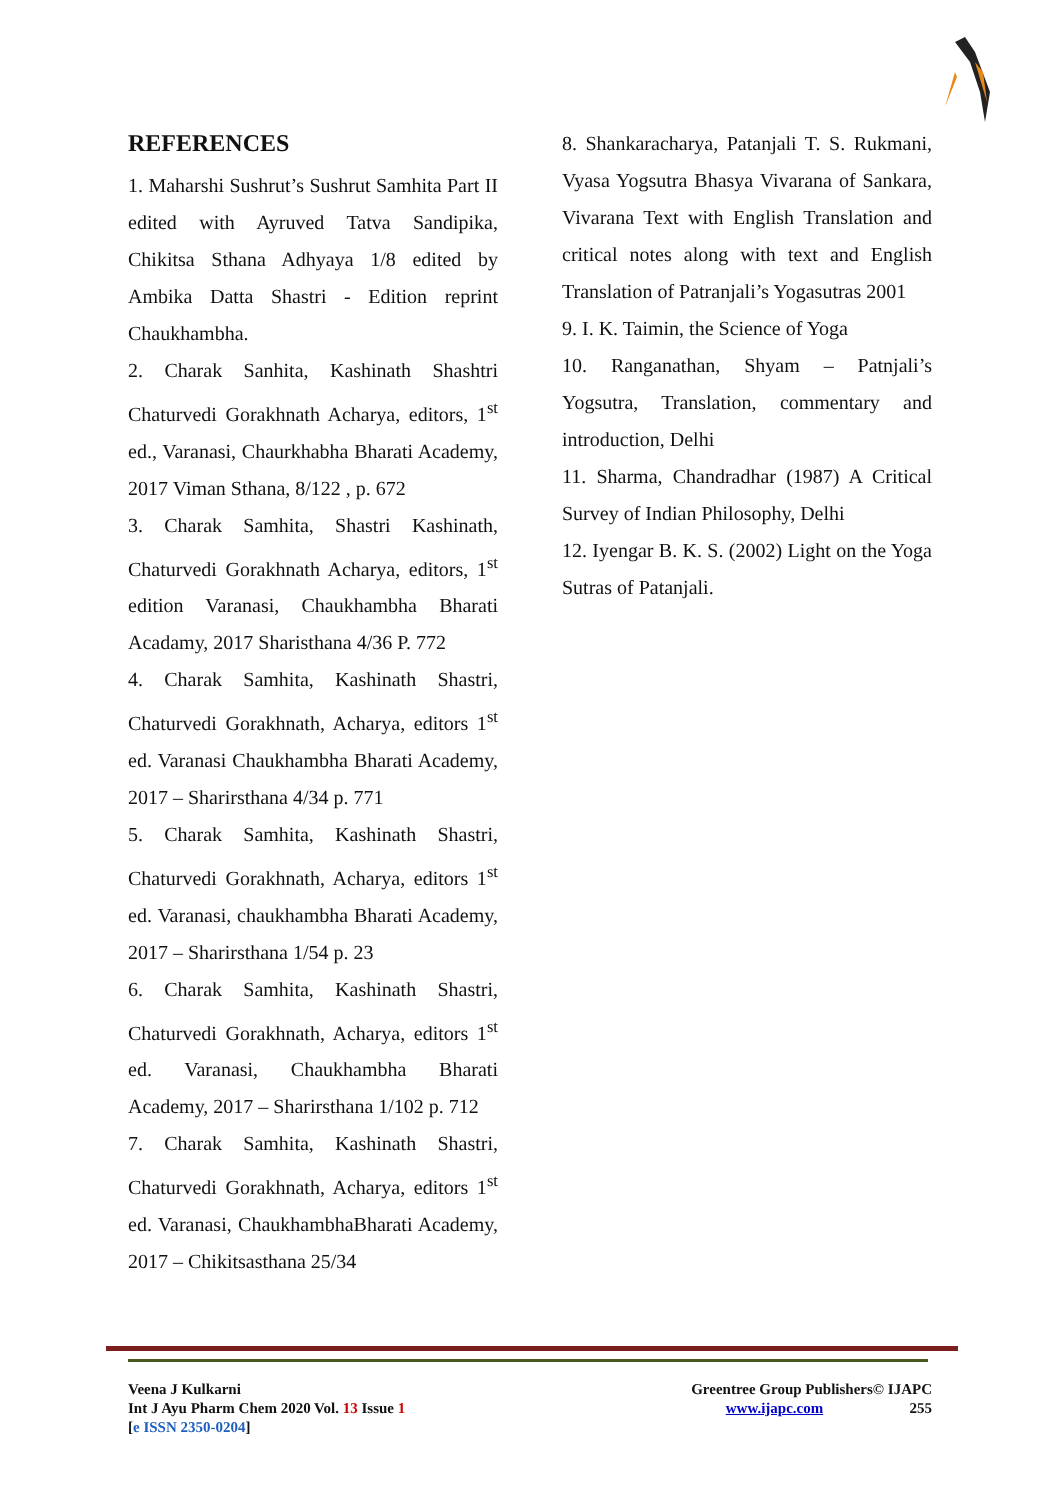REFERENCES
1. Maharshi Sushrut’s Sushrut Samhita Part II edited with Ayruved Tatva Sandipika, Chikitsa Sthana Adhyaya 1/8 edited by Ambika Datta Shastri - Edition reprint Chaukhambha.
2. Charak Sanhita, Kashinath Shashtri Chaturvedi Gorakhnath Acharya, editors, 1<sup>st</sup> ed., Varanasi, Chaurkhabha Bharati Academy, 2017 Viman Sthana, 8/122 , p. 672
3. Charak Samhita, Shastri Kashinath, Chaturvedi Gorakhnath Acharya, editors, 1<sup>st</sup> edition Varanasi, Chaukhambha Bharati Acadamy, 2017 Sharisthana 4/36 P. 772
4. Charak Samhita, Kashinath Shastri, Chaturvedi Gorakhnath, Acharya, editors 1<sup>st</sup> ed. Varanasi Chaukhambha Bharati Academy, 2017 – Sharirsthana 4/34 p. 771
5. Charak Samhita, Kashinath Shastri, Chaturvedi Gorakhnath, Acharya, editors 1<sup>st</sup> ed. Varanasi, chaukhambha Bharati Academy, 2017 – Sharirsthana 1/54 p. 23
6. Charak Samhita, Kashinath Shastri, Chaturvedi Gorakhnath, Acharya, editors 1<sup>st</sup> ed. Varanasi, Chaukhambha Bharati Academy, 2017 – Sharirsthana 1/102 p. 712
7. Charak Samhita, Kashinath Shastri, Chaturvedi Gorakhnath, Acharya, editors 1<sup>st</sup> ed. Varanasi, ChaukhambhaBharati Academy, 2017 – Chikitsasthana 25/34
8. Shankaracharya, Patanjali T. S. Rukmani, Vyasa Yogsutra Bhasya Vivarana of Sankara, Vivarana Text with English Translation and critical notes along with text and English Translation of Patranjali’s Yogasutras 2001
9. I. K. Taimin, the Science of Yoga
10. Ranganathan, Shyam – Patnjali’s Yogsutra, Translation, commentary and introduction, Delhi
11. Sharma, Chandradhar (1987) A Critical Survey of Indian Philosophy, Delhi
12. Iyengar B. K. S. (2002) Light on the Yoga Sutras of Patanjali.
Veena J Kulkarni
Int J Ayu Pharm Chem 2020 Vol. 13 Issue 1
[e ISSN 2350-0204]
Greentree Group Publishers© IJAPC
www.ijapc.com 255